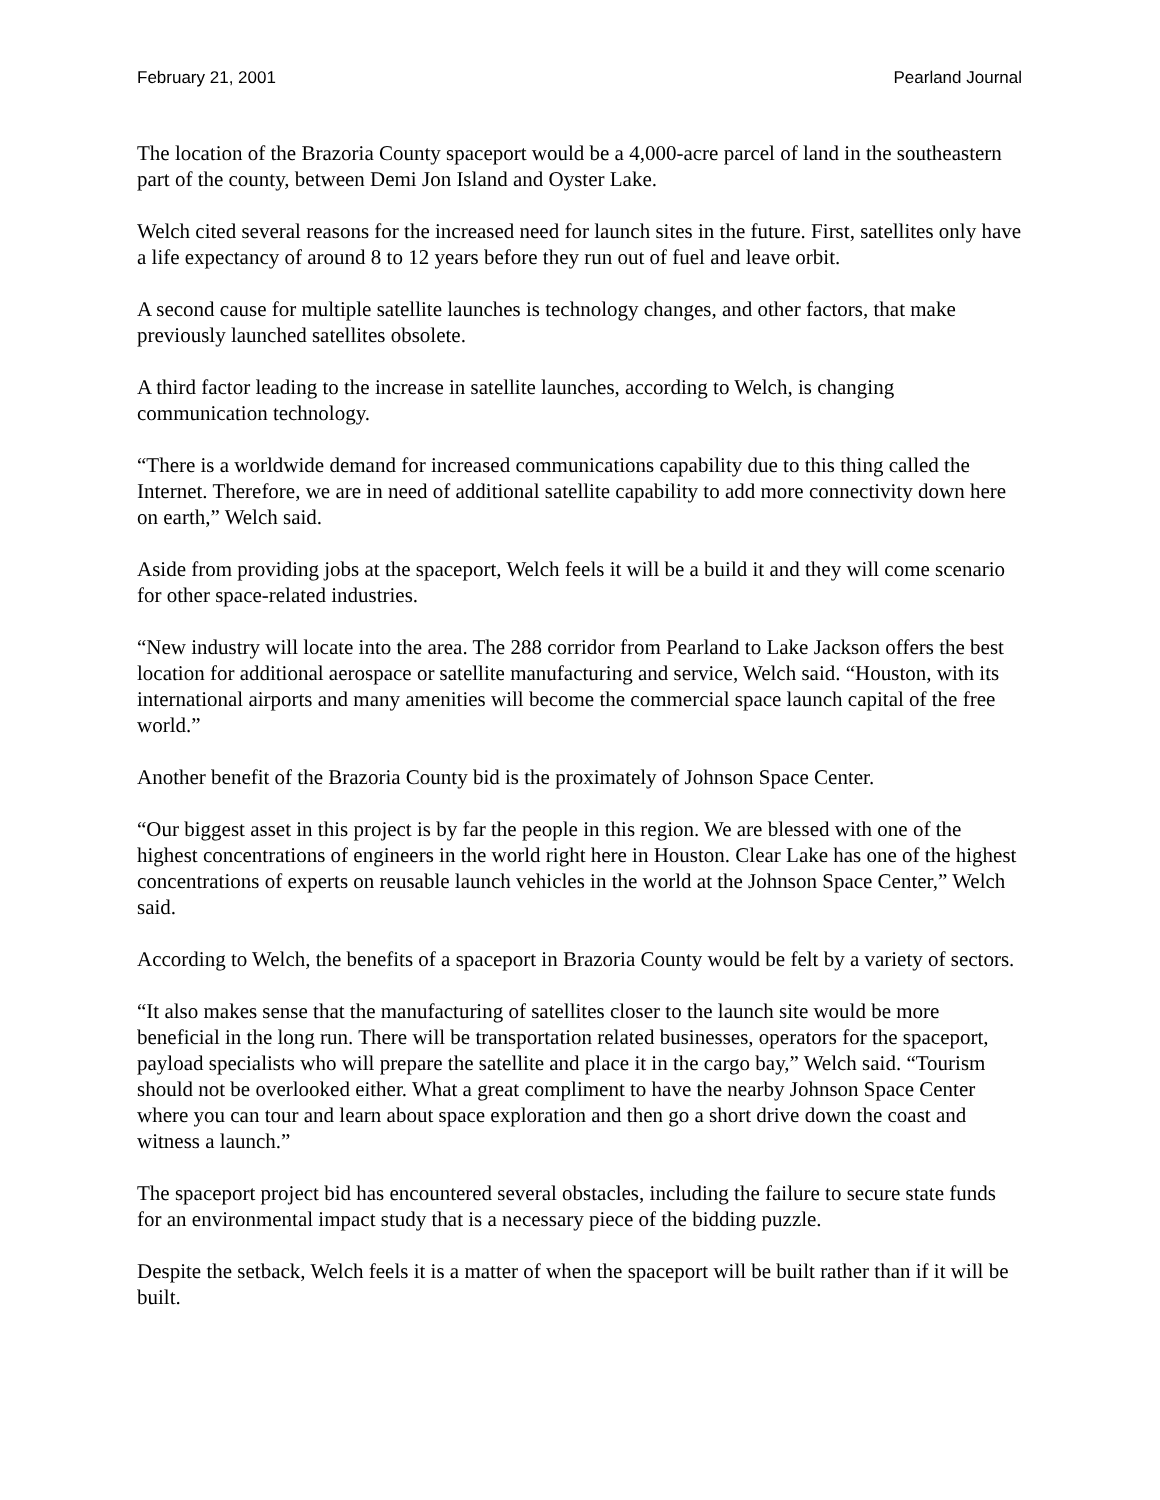February 21, 2001 Pearland Journal
The location of the Brazoria County spaceport would be a 4,000-acre parcel of land in the southeastern part of the county, between Demi Jon Island and Oyster Lake.
Welch cited several reasons for the increased need for launch sites in the future. First, satellites only have a life expectancy of around 8 to 12 years before they run out of fuel and leave orbit.
A second cause for multiple satellite launches is technology changes, and other factors, that make previously launched satellites obsolete.
A third factor leading to the increase in satellite launches, according to Welch, is changing communication technology.
“There is a worldwide demand for increased communications capability due to this thing called the Internet. Therefore, we are in need of additional satellite capability to add more connectivity down here on earth,” Welch said.
Aside from providing jobs at the spaceport, Welch feels it will be a build it and they will come scenario for other space-related industries.
“New industry will locate into the area. The 288 corridor from Pearland to Lake Jackson offers the best location for additional aerospace or satellite manufacturing and service, Welch said. “Houston, with its international airports and many amenities will become the commercial space launch capital of the free world.”
Another benefit of the Brazoria County bid is the proximately of Johnson Space Center.
“Our biggest asset in this project is by far the people in this region. We are blessed with one of the highest concentrations of engineers in the world right here in Houston. Clear Lake has one of the highest concentrations of experts on reusable launch vehicles in the world at the Johnson Space Center,” Welch said.
According to Welch, the benefits of a spaceport in Brazoria County would be felt by a variety of sectors.
“It also makes sense that the manufacturing of satellites closer to the launch site would be more beneficial in the long run. There will be transportation related businesses, operators for the spaceport, payload specialists who will prepare the satellite and place it in the cargo bay,” Welch said. “Tourism should not be overlooked either. What a great compliment to have the nearby Johnson Space Center where you can tour and learn about space exploration and then go a short drive down the coast and witness a launch.”
The spaceport project bid has encountered several obstacles, including the failure to secure state funds for an environmental impact study that is a necessary piece of the bidding puzzle.
Despite the setback, Welch feels it is a matter of when the spaceport will be built rather than if it will be built.